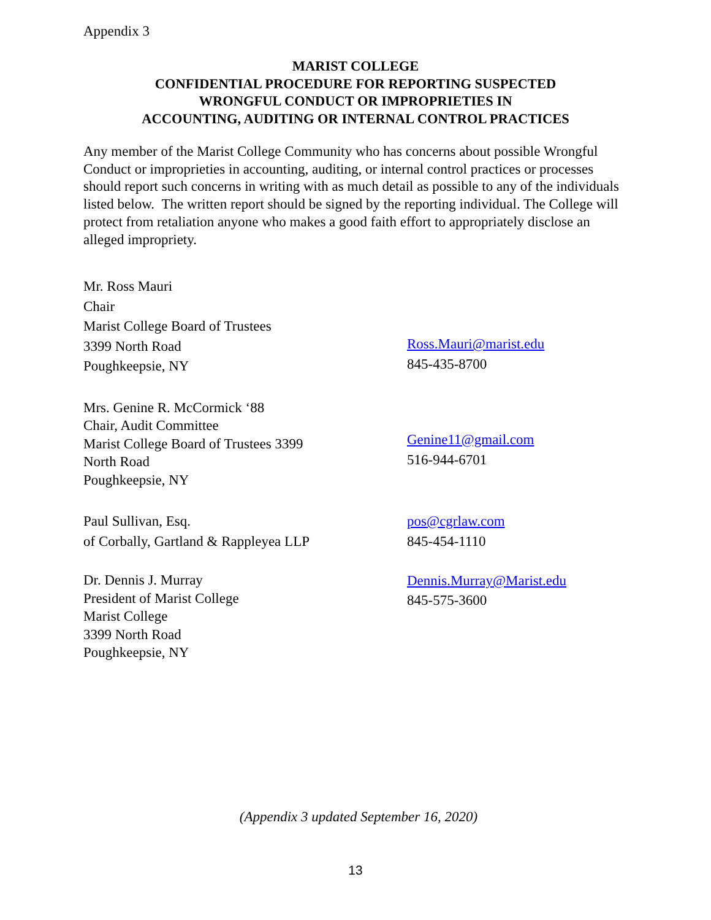Appendix 3
MARIST COLLEGE
CONFIDENTIAL PROCEDURE FOR REPORTING SUSPECTED
WRONGFUL CONDUCT OR IMPROPRIETIES IN
ACCOUNTING, AUDITING OR INTERNAL CONTROL PRACTICES
Any member of the Marist College Community who has concerns about possible Wrongful Conduct or improprieties in accounting, auditing, or internal control practices or processes should report such concerns in writing with as much detail as possible to any of the individuals listed below. The written report should be signed by the reporting individual. The College will protect from retaliation anyone who makes a good faith effort to appropriately disclose an alleged impropriety.
Mr. Ross Mauri
Chair
Marist College Board of Trustees
3399 North Road
Poughkeepsie, NY
Ross.Mauri@marist.edu
845-435-8700
Mrs. Genine R. McCormick ‘88
Chair, Audit Committee
Marist College Board of Trustees 3399
North Road
Poughkeepsie, NY
Genine11@gmail.com
516-944-6701
Paul Sullivan, Esq.
of Corbally, Gartland & Rappleyea LLP
pos@cgrlaw.com
845-454-1110
Dr. Dennis J. Murray
President of Marist College
Marist College
3399 North Road
Poughkeepsie, NY
Dennis.Murray@Marist.edu
845-575-3600
(Appendix 3 updated September 16, 2020)
13